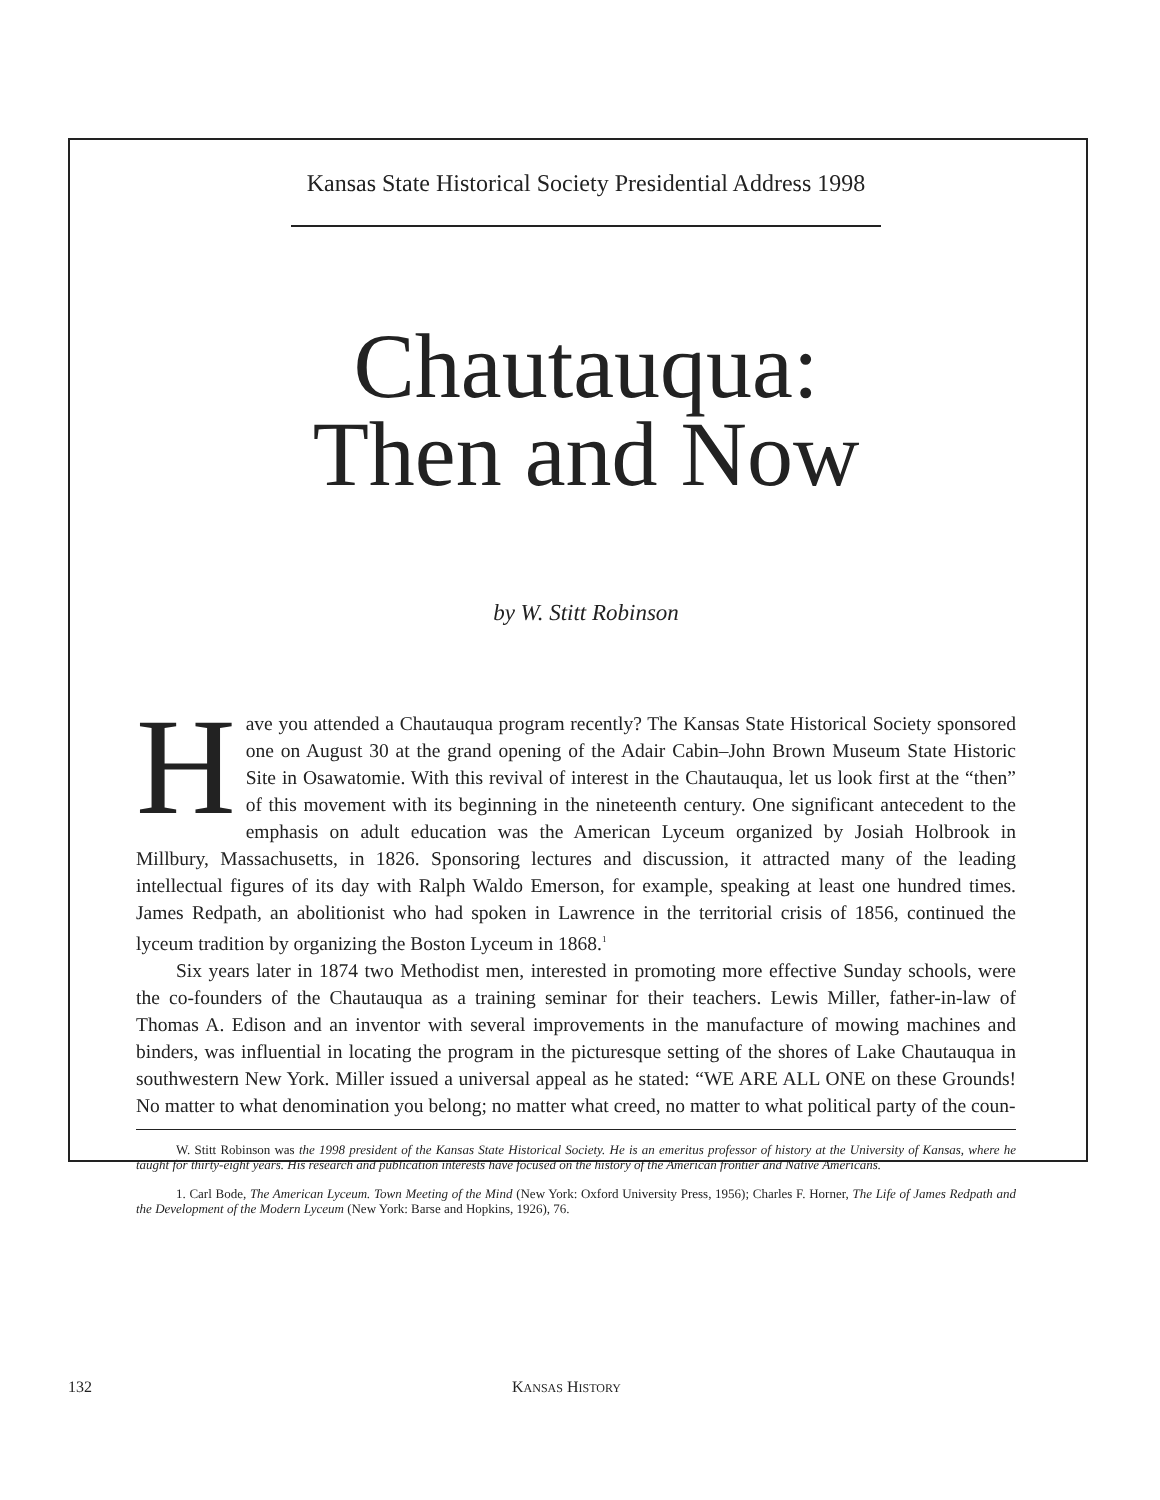Kansas State Historical Society Presidential Address 1998
Chautauqua:
Then and Now
by W. Stitt Robinson
Have you attended a Chautauqua program recently? The Kansas State Historical Society sponsored one on August 30 at the grand opening of the Adair Cabin–John Brown Museum State Historic Site in Osawatomie. With this revival of interest in the Chautauqua, let us look first at the “then” of this movement with its beginning in the nineteenth century. One significant antecedent to the emphasis on adult education was the American Lyceum organized by Josiah Holbrook in Millbury, Massachusetts, in 1826. Sponsoring lectures and discussion, it attracted many of the leading intellectual figures of its day with Ralph Waldo Emerson, for example, speaking at least one hundred times. James Redpath, an abolitionist who had spoken in Lawrence in the territorial crisis of 1856, continued the lyceum tradition by organizing the Boston Lyceum in 1868.<sup>1</sup>
Six years later in 1874 two Methodist men, interested in promoting more effective Sunday schools, were the co-founders of the Chautauqua as a training seminar for their teachers. Lewis Miller, father-in-law of Thomas A. Edison and an inventor with several improvements in the manufacture of mowing machines and binders, was influential in locating the program in the picturesque setting of the shores of Lake Chautauqua in southwestern New York. Miller issued a universal appeal as he stated: “WE ARE ALL ONE on these Grounds! No matter to what denomination you belong; no matter what creed, no matter to what political party of the coun-
W. Stitt Robinson was the 1998 president of the Kansas State Historical Society. He is an emeritus professor of history at the University of Kansas, where he taught for thirty-eight years. His research and publication interests have focused on the history of the American frontier and Native Americans.
1. Carl Bode, The American Lyceum. Town Meeting of the Mind (New York: Oxford University Press, 1956); Charles F. Horner, The Life of James Redpath and the Development of the Modern Lyceum (New York: Barse and Hopkins, 1926), 76.
132 KANSAS HISTORY